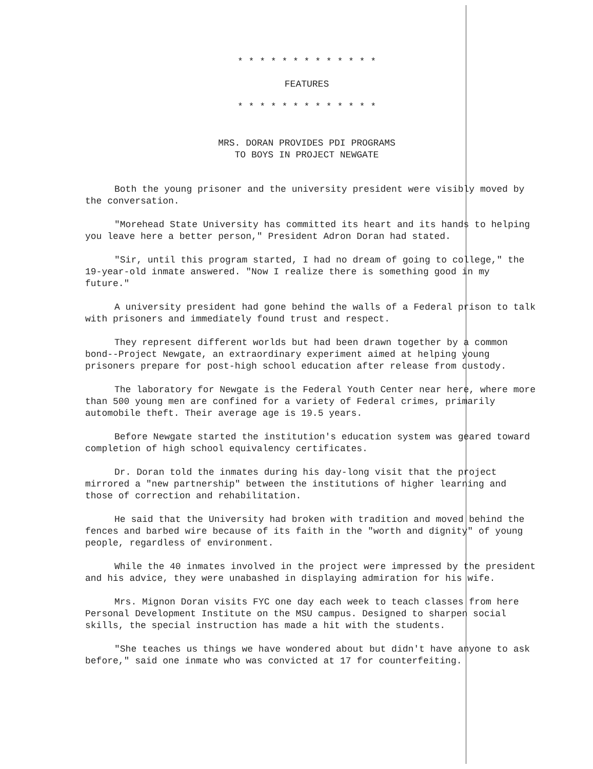* * * * * * * * * * * * *
FEATURES
* * * * * * * * * * * * *
MRS. DORAN PROVIDES PDI PROGRAMS
TO BOYS IN PROJECT NEWGATE
Both the young prisoner and the university president were visibly moved by the conversation.
"Morehead State University has committed its heart and its hands to helping you leave here a better person," President Adron Doran had stated.
"Sir, until this program started, I had no dream of going to college," the 19-year-old inmate answered. "Now I realize there is something good in my future."
A university president had gone behind the walls of a Federal prison to talk with prisoners and immediately found trust and respect.
They represent different worlds but had been drawn together by a common bond--Project Newgate, an extraordinary experiment aimed at helping young prisoners prepare for post-high school education after release from custody.
The laboratory for Newgate is the Federal Youth Center near here, where more than 500 young men are confined for a variety of Federal crimes, primarily automobile theft. Their average age is 19.5 years.
Before Newgate started the institution's education system was geared toward completion of high school equivalency certificates.
Dr. Doran told the inmates during his day-long visit that the project mirrored a "new partnership" between the institutions of higher learning and those of correction and rehabilitation.
He said that the University had broken with tradition and moved behind the fences and barbed wire because of its faith in the "worth and dignity" of young people, regardless of environment.
While the 40 inmates involved in the project were impressed by the president and his advice, they were unabashed in displaying admiration for his wife.
Mrs. Mignon Doran visits FYC one day each week to teach classes from here Personal Development Institute on the MSU campus. Designed to sharpen social skills, the special instruction has made a hit with the students.
"She teaches us things we have wondered about but didn't have anyone to ask before," said one inmate who was convicted at 17 for counterfeiting.